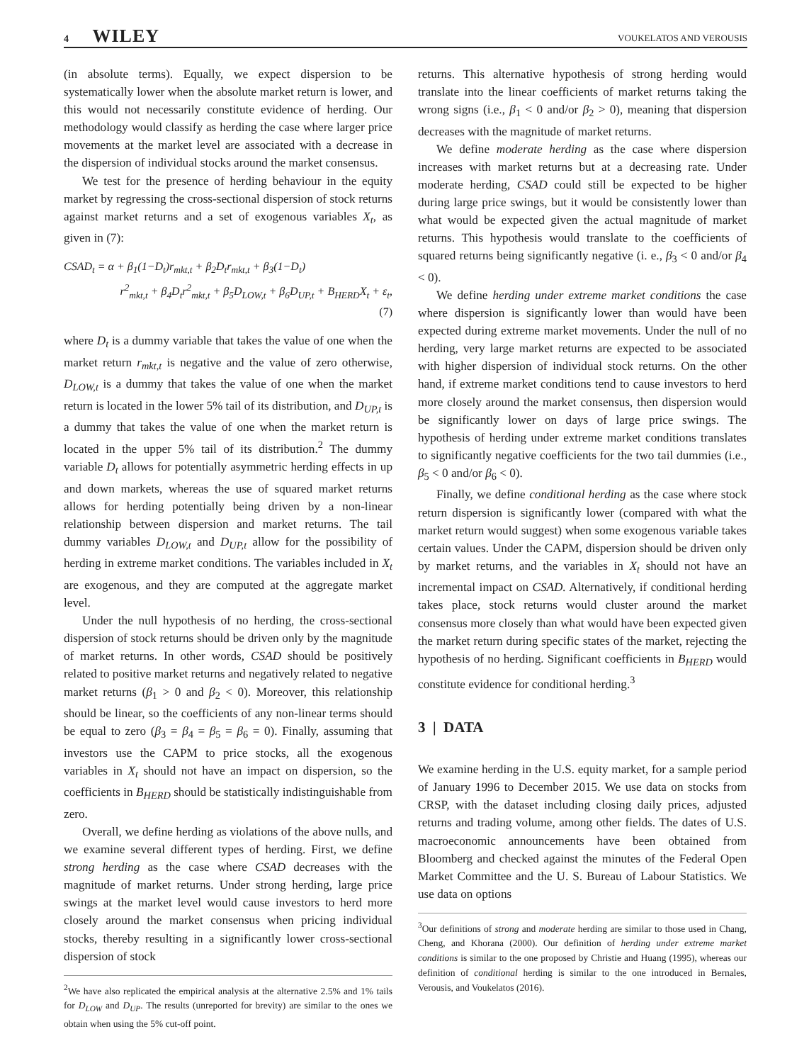4 WILEY VOUKELATOS AND VEROUSIS
(in absolute terms). Equally, we expect dispersion to be systematically lower when the absolute market return is lower, and this would not necessarily constitute evidence of herding. Our methodology would classify as herding the case where larger price movements at the market level are associated with a decrease in the dispersion of individual stocks around the market consensus.
We test for the presence of herding behaviour in the equity market by regressing the cross-sectional dispersion of stock returns against market returns and a set of exogenous variables X<sub>t</sub>, as given in (7):
CSAD<sub>t</sub> = α + β<sub>1</sub>(1−D<sub>t</sub>)r<sub>mkt,t</sub> + β<sub>2</sub>D<sub>t</sub>r<sub>mkt,t</sub> + β<sub>3</sub>(1−D<sub>t</sub>)
r<sup>2</sup><sub>mkt,t</sub> + β<sub>4</sub>D<sub>t</sub>r<sup>2</sup><sub>mkt,t</sub> + β<sub>5</sub>D<sub>LOW,t</sub> + β<sub>6</sub>D<sub>UP,t</sub> + B<sub>HERD</sub>X<sub>t</sub> + ε<sub>t</sub>,
(7)
where D<sub>t</sub> is a dummy variable that takes the value of one when the market return r<sub>mkt,t</sub> is negative and the value of zero otherwise, D<sub>LOW,t</sub> is a dummy that takes the value of one when the market return is located in the lower 5% tail of its distribution, and D<sub>UP,t</sub> is a dummy that takes the value of one when the market return is located in the upper 5% tail of its distribution.<sup>2</sup> The dummy variable D<sub>t</sub> allows for potentially asymmetric herding effects in up and down markets, whereas the use of squared market returns allows for herding potentially being driven by a non-linear relationship between dispersion and market returns. The tail dummy variables D<sub>LOW,t</sub> and D<sub>UP,t</sub> allow for the possibility of herding in extreme market conditions. The variables included in X<sub>t</sub> are exogenous, and they are computed at the aggregate market level.
Under the null hypothesis of no herding, the cross-sectional dispersion of stock returns should be driven only by the magnitude of market returns. In other words, CSAD should be positively related to positive market returns and negatively related to negative market returns (β<sub>1</sub> > 0 and β<sub>2</sub> < 0). Moreover, this relationship should be linear, so the coefficients of any non-linear terms should be equal to zero (β<sub>3</sub> = β<sub>4</sub> = β<sub>5</sub> = β<sub>6</sub> = 0). Finally, assuming that investors use the CAPM to price stocks, all the exogenous variables in X<sub>t</sub> should not have an impact on dispersion, so the coefficients in B<sub>HERD</sub> should be statistically indistinguishable from zero.
Overall, we define herding as violations of the above nulls, and we examine several different types of herding. First, we define strong herding as the case where CSAD decreases with the magnitude of market returns. Under strong herding, large price swings at the market level would cause investors to herd more closely around the market consensus when pricing individual stocks, thereby resulting in a significantly lower cross-sectional dispersion of stock
<sup>2</sup> We have also replicated the empirical analysis at the alternative 2.5% and 1% tails for D<sub>LOW</sub> and D<sub>UP</sub>. The results (unreported for brevity) are similar to the ones we obtain when using the 5% cut-off point.
returns. This alternative hypothesis of strong herding would translate into the linear coefficients of market returns taking the wrong signs (i.e., β<sub>1</sub> < 0 and/or β<sub>2</sub> > 0), meaning that dispersion decreases with the magnitude of market returns.
We define moderate herding as the case where dispersion increases with market returns but at a decreasing rate. Under moderate herding, CSAD could still be expected to be higher during large price swings, but it would be consistently lower than what would be expected given the actual magnitude of market returns. This hypothesis would translate to the coefficients of squared returns being significantly negative (i. e., β<sub>3</sub> < 0 and/or β<sub>4</sub> < 0).
We define herding under extreme market conditions the case where dispersion is significantly lower than would have been expected during extreme market movements. Under the null of no herding, very large market returns are expected to be associated with higher dispersion of individual stock returns. On the other hand, if extreme market conditions tend to cause investors to herd more closely around the market consensus, then dispersion would be significantly lower on days of large price swings. The hypothesis of herding under extreme market conditions translates to significantly negative coefficients for the two tail dummies (i.e., β<sub>5</sub> < 0 and/or β<sub>6</sub> < 0).
Finally, we define conditional herding as the case where stock return dispersion is significantly lower (compared with what the market return would suggest) when some exogenous variable takes certain values. Under the CAPM, dispersion should be driven only by market returns, and the variables in X<sub>t</sub> should not have an incremental impact on CSAD. Alternatively, if conditional herding takes place, stock returns would cluster around the market consensus more closely than what would have been expected given the market return during specific states of the market, rejecting the hypothesis of no herding. Significant coefficients in B<sub>HERD</sub> would constitute evidence for conditional herding.<sup>3</sup>
3 | DATA
We examine herding in the U.S. equity market, for a sample period of January 1996 to December 2015. We use data on stocks from CRSP, with the dataset including closing daily prices, adjusted returns and trading volume, among other fields. The dates of U.S. macroeconomic announcements have been obtained from Bloomberg and checked against the minutes of the Federal Open Market Committee and the U. S. Bureau of Labour Statistics. We use data on options
<sup>3</sup> Our definitions of strong and moderate herding are similar to those used in Chang, Cheng, and Khorana (2000). Our definition of herding under extreme market conditions is similar to the one proposed by Christie and Huang (1995), whereas our definition of conditional herding is similar to the one introduced in Bernales, Verousis, and Voukelatos (2016).